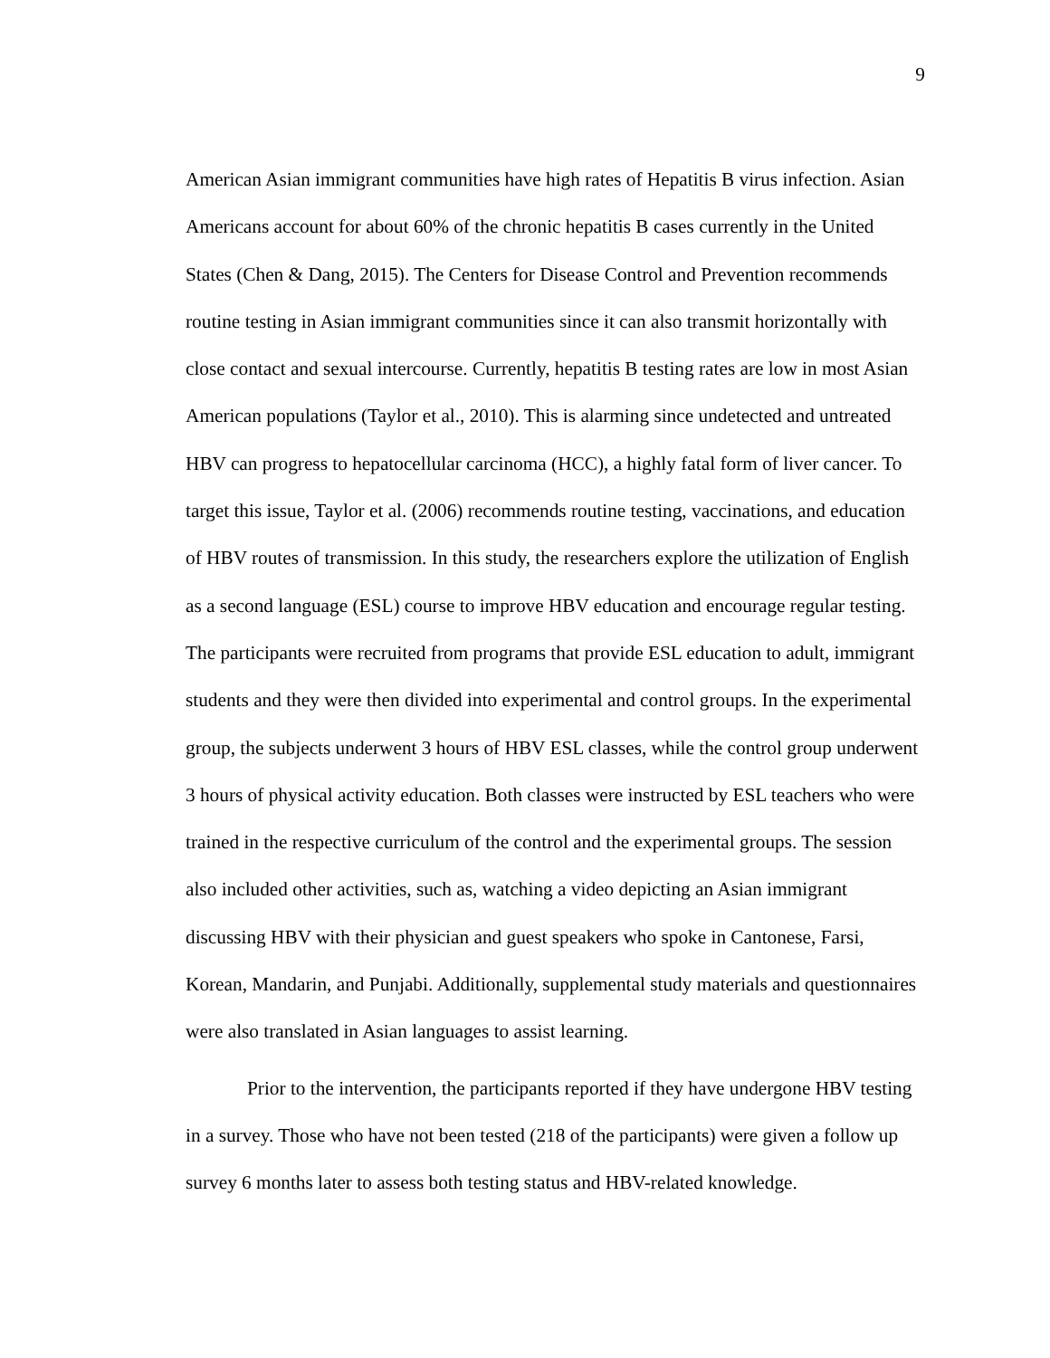9
American Asian immigrant communities have high rates of Hepatitis B virus infection. Asian Americans account for about 60% of the chronic hepatitis B cases currently in the United States (Chen & Dang, 2015). The Centers for Disease Control and Prevention recommends routine testing in Asian immigrant communities since it can also transmit horizontally with close contact and sexual intercourse. Currently, hepatitis B testing rates are low in most Asian American populations (Taylor et al., 2010). This is alarming since undetected and untreated HBV can progress to hepatocellular carcinoma (HCC), a highly fatal form of liver cancer. To target this issue, Taylor et al. (2006) recommends routine testing, vaccinations, and education of HBV routes of transmission. In this study, the researchers explore the utilization of English as a second language (ESL) course to improve HBV education and encourage regular testing. The participants were recruited from programs that provide ESL education to adult, immigrant students and they were then divided into experimental and control groups. In the experimental group, the subjects underwent 3 hours of HBV ESL classes, while the control group underwent 3 hours of physical activity education. Both classes were instructed by ESL teachers who were trained in the respective curriculum of the control and the experimental groups. The session also included other activities, such as, watching a video depicting an Asian immigrant discussing HBV with their physician and guest speakers who spoke in Cantonese, Farsi, Korean, Mandarin, and Punjabi. Additionally, supplemental study materials and questionnaires were also translated in Asian languages to assist learning.
Prior to the intervention, the participants reported if they have undergone HBV testing in a survey. Those who have not been tested (218 of the participants) were given a follow up survey 6 months later to assess both testing status and HBV-related knowledge.